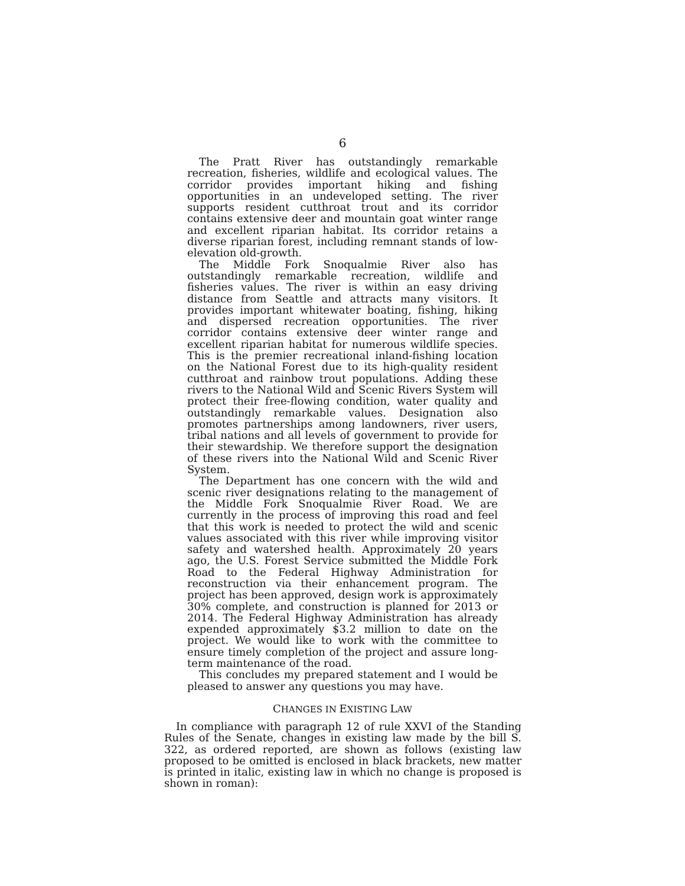6
The Pratt River has outstandingly remarkable recreation, fisheries, wildlife and ecological values. The corridor provides important hiking and fishing opportunities in an undeveloped setting. The river supports resident cutthroat trout and its corridor contains extensive deer and mountain goat winter range and excellent riparian habitat. Its corridor retains a diverse riparian forest, including remnant stands of low-elevation old-growth.
The Middle Fork Snoqualmie River also has outstandingly remarkable recreation, wildlife and fisheries values. The river is within an easy driving distance from Seattle and attracts many visitors. It provides important whitewater boating, fishing, hiking and dispersed recreation opportunities. The river corridor contains extensive deer winter range and excellent riparian habitat for numerous wildlife species. This is the premier recreational inland-fishing location on the National Forest due to its high-quality resident cutthroat and rainbow trout populations. Adding these rivers to the National Wild and Scenic Rivers System will protect their free-flowing condition, water quality and outstandingly remarkable values. Designation also promotes partnerships among landowners, river users, tribal nations and all levels of government to provide for their stewardship. We therefore support the designation of these rivers into the National Wild and Scenic River System.
The Department has one concern with the wild and scenic river designations relating to the management of the Middle Fork Snoqualmie River Road. We are currently in the process of improving this road and feel that this work is needed to protect the wild and scenic values associated with this river while improving visitor safety and watershed health. Approximately 20 years ago, the U.S. Forest Service submitted the Middle Fork Road to the Federal Highway Administration for reconstruction via their enhancement program. The project has been approved, design work is approximately 30% complete, and construction is planned for 2013 or 2014. The Federal Highway Administration has already expended approximately $3.2 million to date on the project. We would like to work with the committee to ensure timely completion of the project and assure long-term maintenance of the road.
This concludes my prepared statement and I would be pleased to answer any questions you may have.
CHANGES IN EXISTING LAW
In compliance with paragraph 12 of rule XXVI of the Standing Rules of the Senate, changes in existing law made by the bill S. 322, as ordered reported, are shown as follows (existing law proposed to be omitted is enclosed in black brackets, new matter is printed in italic, existing law in which no change is proposed is shown in roman):